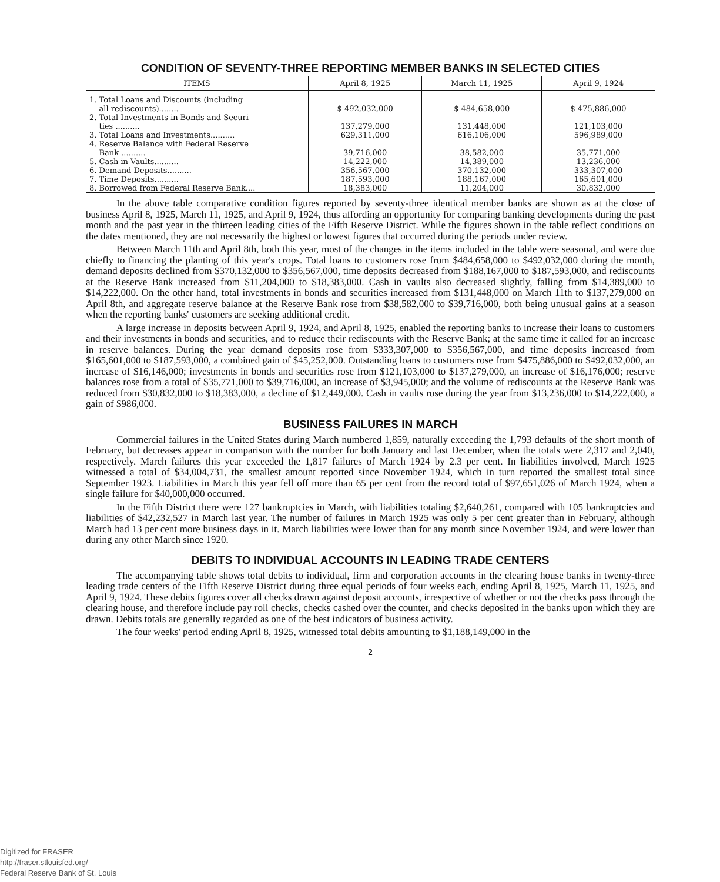CONDITION OF SEVENTY-THREE REPORTING MEMBER BANKS IN SELECTED CITIES
| ITEMS | April 8, 1925 | March 11, 1925 | April 9, 1924 |
| --- | --- | --- | --- |
| 1. Total Loans and Discounts (including all rediscounts)........ | $ 492,032,000 | $ 484,658,000 | $ 475,886,000 |
| 2. Total Investments in Bonds and Securi- ties .......... | 137,279,000 | 131,448,000 | 121,103,000 |
| 3. Total Loans and Investments.......... | 629,311,000 | 616,106,000 | 596,989,000 |
| 4. Reserve Balance with Federal Reserve Bank .......... | 39,716,000 | 38,582,000 | 35,771,000 |
| 5. Cash in Vaults.......... | 14,222,000 | 14,389,000 | 13,236,000 |
| 6. Demand Deposits.......... | 356,567,000 | 370,132,000 | 333,307,000 |
| 7. Time Deposits.......... | 187,593,000 | 188,167,000 | 165,601,000 |
| 8. Borrowed from Federal Reserve Bank.... | 18,383,000 | 11,204,000 | 30,832,000 |
In the above table comparative condition figures reported by seventy-three identical member banks are shown as at the close of business April 8, 1925, March 11, 1925, and April 9, 1924, thus affording an opportunity for comparing banking developments during the past month and the past year in the thirteen leading cities of the Fifth Reserve District. While the figures shown in the table reflect conditions on the dates mentioned, they are not necessarily the highest or lowest figures that occurred during the periods under review.
Between March 11th and April 8th, both this year, most of the changes in the items included in the table were seasonal, and were due chiefly to financing the planting of this year's crops. Total loans to customers rose from $484,658,000 to $492,032,000 during the month, demand deposits declined from $370,132,000 to $356,567,000, time deposits decreased from $188,167,000 to $187,593,000, and rediscounts at the Reserve Bank increased from $11,204,000 to $18,383,000. Cash in vaults also decreased slightly, falling from $14,389,000 to $14,222,000. On the other hand, total investments in bonds and securities increased from $131,448,000 on March 11th to $137,279,000 on April 8th, and aggregate reserve balance at the Reserve Bank rose from $38,582,000 to $39,716,000, both being unusual gains at a season when the reporting banks' customers are seeking additional credit.
A large increase in deposits between April 9, 1924, and April 8, 1925, enabled the reporting banks to increase their loans to customers and their investments in bonds and securities, and to reduce their rediscounts with the Reserve Bank; at the same time it called for an increase in reserve balances. During the year demand deposits rose from $333,307,000 to $356,567,000, and time deposits increased from $165,601,000 to $187,593,000, a combined gain of $45,252,000. Outstanding loans to customers rose from $475,886,000 to $492,032,000, an increase of $16,146,000; investments in bonds and securities rose from $121,103,000 to $137,279,000, an increase of $16,176,000; reserve balances rose from a total of $35,771,000 to $39,716,000, an increase of $3,945,000; and the volume of rediscounts at the Reserve Bank was reduced from $30,832,000 to $18,383,000, a decline of $12,449,000. Cash in vaults rose during the year from $13,236,000 to $14,222,000, a gain of $986,000.
BUSINESS FAILURES IN MARCH
Commercial failures in the United States during March numbered 1,859, naturally exceeding the 1,793 defaults of the short month of February, but decreases appear in comparison with the number for both January and last December, when the totals were 2,317 and 2,040, respectively. March failures this year exceeded the 1,817 failures of March 1924 by 2.3 per cent. In liabilities involved, March 1925 witnessed a total of $34,004,731, the smallest amount reported since November 1924, which in turn reported the smallest total since September 1923. Liabilities in March this year fell off more than 65 per cent from the record total of $97,651,026 of March 1924, when a single failure for $40,000,000 occurred.
In the Fifth District there were 127 bankruptcies in March, with liabilities totaling $2,640,261, compared with 105 bankruptcies and liabilities of $42,232,527 in March last year. The number of failures in March 1925 was only 5 per cent greater than in February, although March had 13 per cent more business days in it. March liabilities were lower than for any month since November 1924, and were lower than during any other March since 1920.
DEBITS TO INDIVIDUAL ACCOUNTS IN LEADING TRADE CENTERS
The accompanying table shows total debits to individual, firm and corporation accounts in the clearing house banks in twenty-three leading trade centers of the Fifth Reserve District during three equal periods of four weeks each, ending April 8, 1925, March 11, 1925, and April 9, 1924. These debits figures cover all checks drawn against deposit accounts, irrespective of whether or not the checks pass through the clearing house, and therefore include pay roll checks, checks cashed over the counter, and checks deposited in the banks upon which they are drawn. Debits totals are generally regarded as one of the best indicators of business activity.
The four weeks' period ending April 8, 1925, witnessed total debits amounting to $1,188,149,000 in the
2
Digitized for FRASER
http://fraser.stlouisfed.org/
Federal Reserve Bank of St. Louis